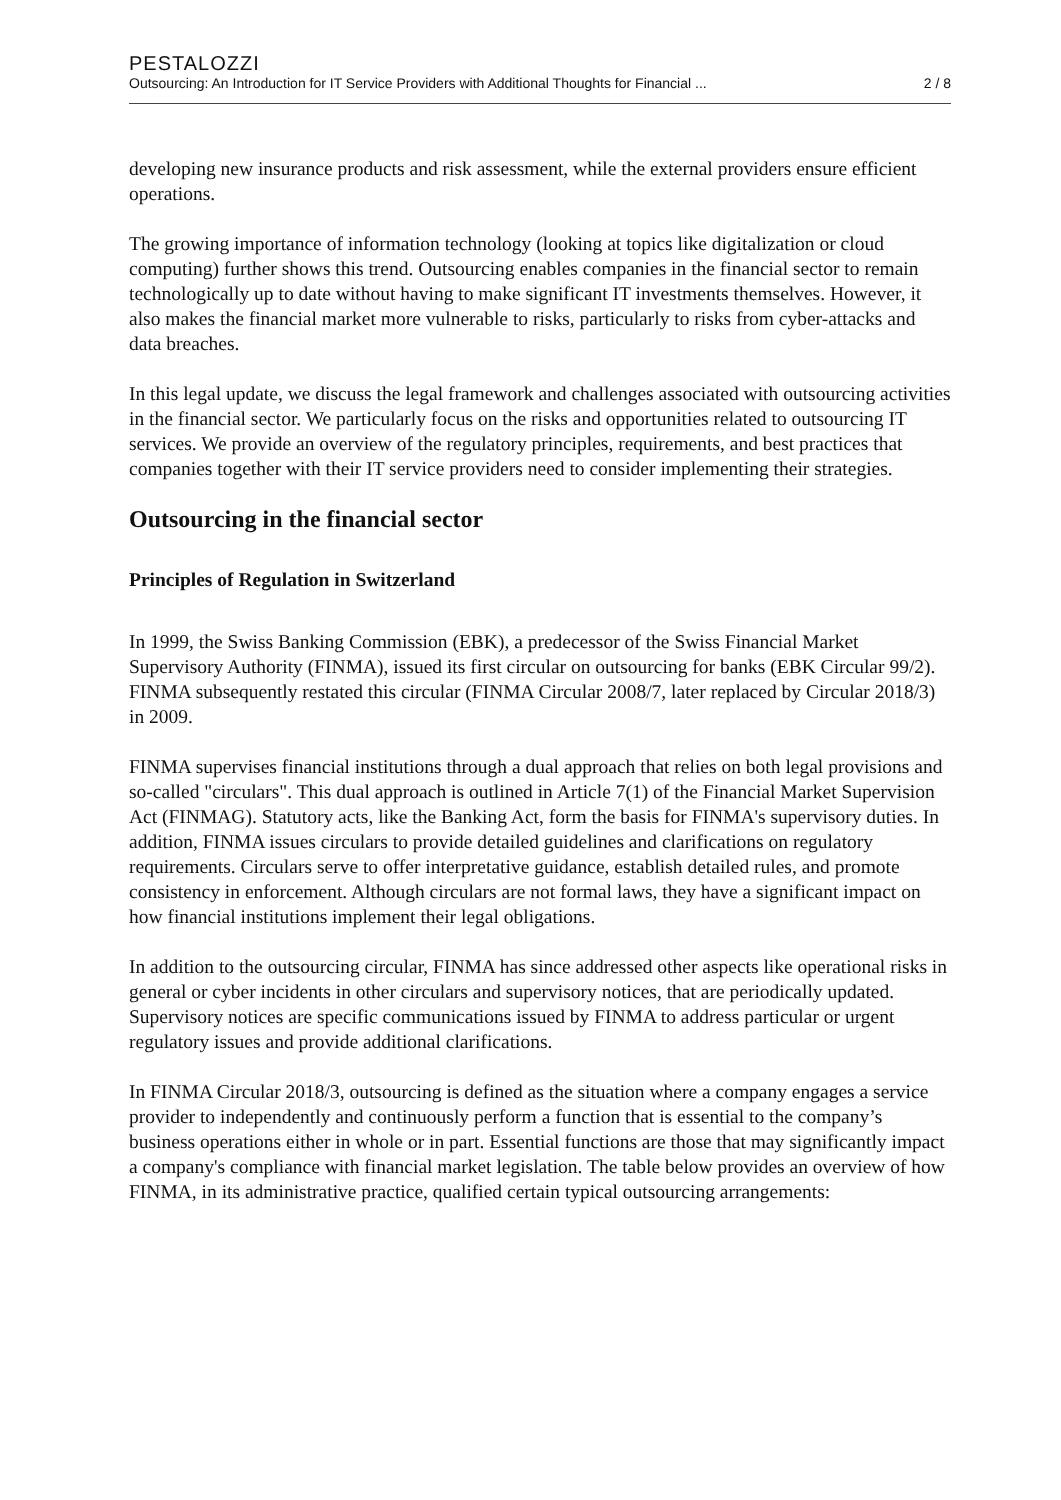PESTALOZZI
Outsourcing: An Introduction for IT Service Providers with Additional Thoughts for Financial ... 2 / 8
developing new insurance products and risk assessment, while the external providers ensure efficient operations.
The growing importance of information technology (looking at topics like digitalization or cloud computing) further shows this trend. Outsourcing enables companies in the financial sector to remain technologically up to date without having to make significant IT investments themselves. However, it also makes the financial market more vulnerable to risks, particularly to risks from cyber-attacks and data breaches.
In this legal update, we discuss the legal framework and challenges associated with outsourcing activities in the financial sector. We particularly focus on the risks and opportunities related to outsourcing IT services. We provide an overview of the regulatory principles, requirements, and best practices that companies together with their IT service providers need to consider implementing their strategies.
Outsourcing in the financial sector
Principles of Regulation in Switzerland
In 1999, the Swiss Banking Commission (EBK), a predecessor of the Swiss Financial Market Supervisory Authority (FINMA), issued its first circular on outsourcing for banks (EBK Circular 99/2). FINMA subsequently restated this circular (FINMA Circular 2008/7, later replaced by Circular 2018/3) in 2009.
FINMA supervises financial institutions through a dual approach that relies on both legal provisions and so-called "circulars". This dual approach is outlined in Article 7(1) of the Financial Market Supervision Act (FINMAG). Statutory acts, like the Banking Act, form the basis for FINMA's supervisory duties. In addition, FINMA issues circulars to provide detailed guidelines and clarifications on regulatory requirements. Circulars serve to offer interpretative guidance, establish detailed rules, and promote consistency in enforcement. Although circulars are not formal laws, they have a significant impact on how financial institutions implement their legal obligations.
In addition to the outsourcing circular, FINMA has since addressed other aspects like operational risks in general or cyber incidents in other circulars and supervisory notices, that are periodically updated. Supervisory notices are specific communications issued by FINMA to address particular or urgent regulatory issues and provide additional clarifications.
In FINMA Circular 2018/3, outsourcing is defined as the situation where a company engages a service provider to independently and continuously perform a function that is essential to the company’s business operations either in whole or in part. Essential functions are those that may significantly impact a company's compliance with financial market legislation. The table below provides an overview of how FINMA, in its administrative practice, qualified certain typical outsourcing arrangements: